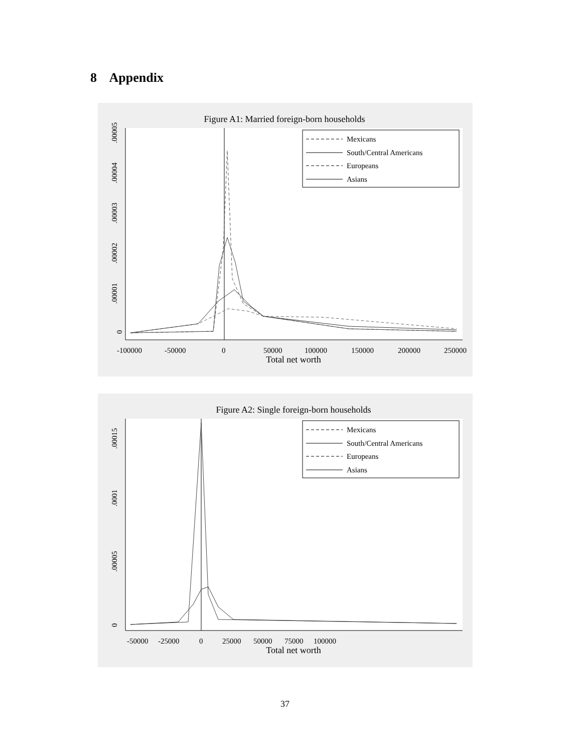8 Appendix
Figure A1: Married foreign-born households
0
.00001
.00002
.00003
.00004
.00005
-100000
-50000
0
50000
100000
150000
200000
250000
Total net worth
Mexicans
South/Central Americans
Europeans
Asians
Figure A2: Single foreign-born households
0
.00005
.0001
.00015
-50000
-25000
0
25000
50000
75000
100000
Total net worth
Mexicans
South/Central Americans
Europeans
Asians
37